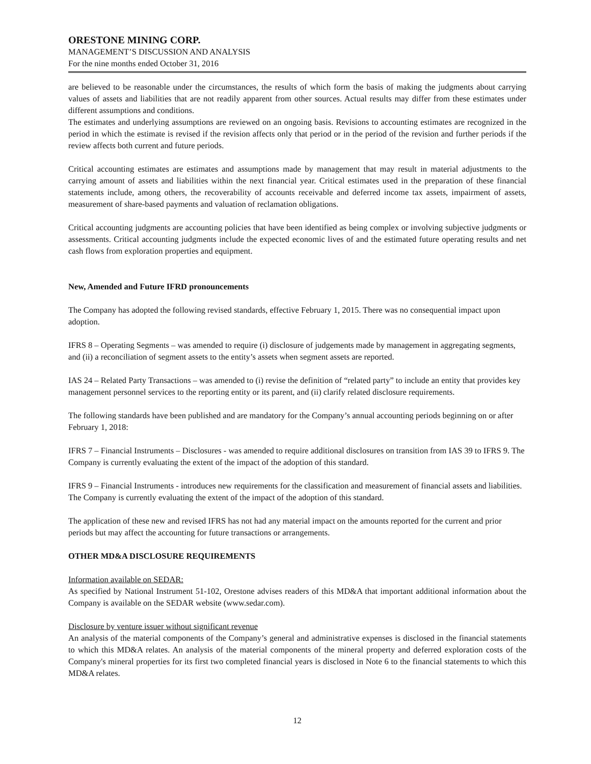ORESTONE MINING CORP.
MANAGEMENT’S DISCUSSION AND ANALYSIS
For the nine months ended October 31, 2016
are believed to be reasonable under the circumstances, the results of which form the basis of making the judgments about carrying values of assets and liabilities that are not readily apparent from other sources. Actual results may differ from these estimates under different assumptions and conditions.
The estimates and underlying assumptions are reviewed on an ongoing basis. Revisions to accounting estimates are recognized in the period in which the estimate is revised if the revision affects only that period or in the period of the revision and further periods if the review affects both current and future periods.
Critical accounting estimates are estimates and assumptions made by management that may result in material adjustments to the carrying amount of assets and liabilities within the next financial year. Critical estimates used in the preparation of these financial statements include, among others, the recoverability of accounts receivable and deferred income tax assets, impairment of assets, measurement of share-based payments and valuation of reclamation obligations.
Critical accounting judgments are accounting policies that have been identified as being complex or involving subjective judgments or assessments. Critical accounting judgments include the expected economic lives of and the estimated future operating results and net cash flows from exploration properties and equipment.
New, Amended and Future IFRD pronouncements
The Company has adopted the following revised standards, effective February 1, 2015. There was no consequential impact upon adoption.
IFRS 8 – Operating Segments – was amended to require (i) disclosure of judgements made by management in aggregating segments, and (ii) a reconciliation of segment assets to the entity’s assets when segment assets are reported.
IAS 24 – Related Party Transactions – was amended to (i) revise the definition of “related party” to include an entity that provides key management personnel services to the reporting entity or its parent, and (ii) clarify related disclosure requirements.
The following standards have been published and are mandatory for the Company’s annual accounting periods beginning on or after February 1, 2018:
IFRS 7 – Financial Instruments – Disclosures - was amended to require additional disclosures on transition from IAS 39 to IFRS 9. The Company is currently evaluating the extent of the impact of the adoption of this standard.
IFRS 9 – Financial Instruments - introduces new requirements for the classification and measurement of financial assets and liabilities. The Company is currently evaluating the extent of the impact of the adoption of this standard.
The application of these new and revised IFRS has not had any material impact on the amounts reported for the current and prior periods but may affect the accounting for future transactions or arrangements.
OTHER MD&A DISCLOSURE REQUIREMENTS
Information available on SEDAR:
As specified by National Instrument 51-102, Orestone advises readers of this MD&A that important additional information about the Company is available on the SEDAR website (www.sedar.com).
Disclosure by venture issuer without significant revenue
An analysis of the material components of the Company’s general and administrative expenses is disclosed in the financial statements to which this MD&A relates. An analysis of the material components of the mineral property and deferred exploration costs of the Company's mineral properties for its first two completed financial years is disclosed in Note 6 to the financial statements to which this MD&A relates.
12